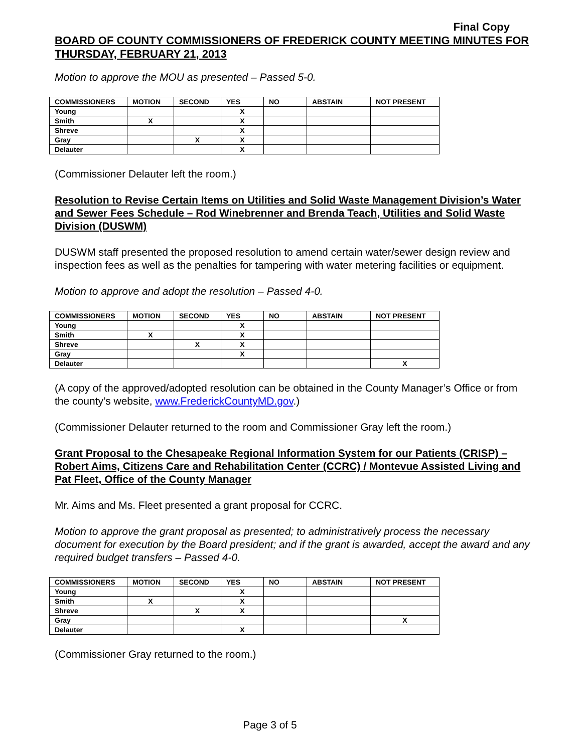Final Copy
BOARD OF COUNTY COMMISSIONERS OF FREDERICK COUNTY MEETING MINUTES FOR THURSDAY, FEBRUARY 21, 2013
Motion to approve the MOU as presented – Passed 5-0.
| COMMISSIONERS | MOTION | SECOND | YES | NO | ABSTAIN | NOT PRESENT |
| --- | --- | --- | --- | --- | --- | --- |
| Young | | | X | | | |
| Smith | X | | X | | | |
| Shreve | | | X | | | |
| Gray | | X | X | | | |
| Delauter | | | X | | | |
(Commissioner Delauter left the room.)
Resolution to Revise Certain Items on Utilities and Solid Waste Management Division’s Water and Sewer Fees Schedule – Rod Winebrenner and Brenda Teach, Utilities and Solid Waste Division (DUSWM)
DUSWM staff presented the proposed resolution to amend certain water/sewer design review and inspection fees as well as the penalties for tampering with water metering facilities or equipment.
Motion to approve and adopt the resolution – Passed 4-0.
| COMMISSIONERS | MOTION | SECOND | YES | NO | ABSTAIN | NOT PRESENT |
| --- | --- | --- | --- | --- | --- | --- |
| Young | | | X | | | |
| Smith | X | | X | | | |
| Shreve | | X | X | | | |
| Gray | | | X | | | |
| Delauter | | | | | | X |
(A copy of the approved/adopted resolution can be obtained in the County Manager’s Office or from the county’s website, www.FrederickCountyMD.gov.)
(Commissioner Delauter returned to the room and Commissioner Gray left the room.)
Grant Proposal to the Chesapeake Regional Information System for our Patients (CRISP) – Robert Aims, Citizens Care and Rehabilitation Center (CCRC) / Montevue Assisted Living and Pat Fleet, Office of the County Manager
Mr. Aims and Ms. Fleet presented a grant proposal for CCRC.
Motion to approve the grant proposal as presented; to administratively process the necessary document for execution by the Board president; and if the grant is awarded, accept the award and any required budget transfers – Passed 4-0.
| COMMISSIONERS | MOTION | SECOND | YES | NO | ABSTAIN | NOT PRESENT |
| --- | --- | --- | --- | --- | --- | --- |
| Young | | | X | | | |
| Smith | X | | X | | | |
| Shreve | | X | X | | | |
| Gray | | | | | | X |
| Delauter | | | X | | | |
(Commissioner Gray returned to the room.)
Page 3 of 5